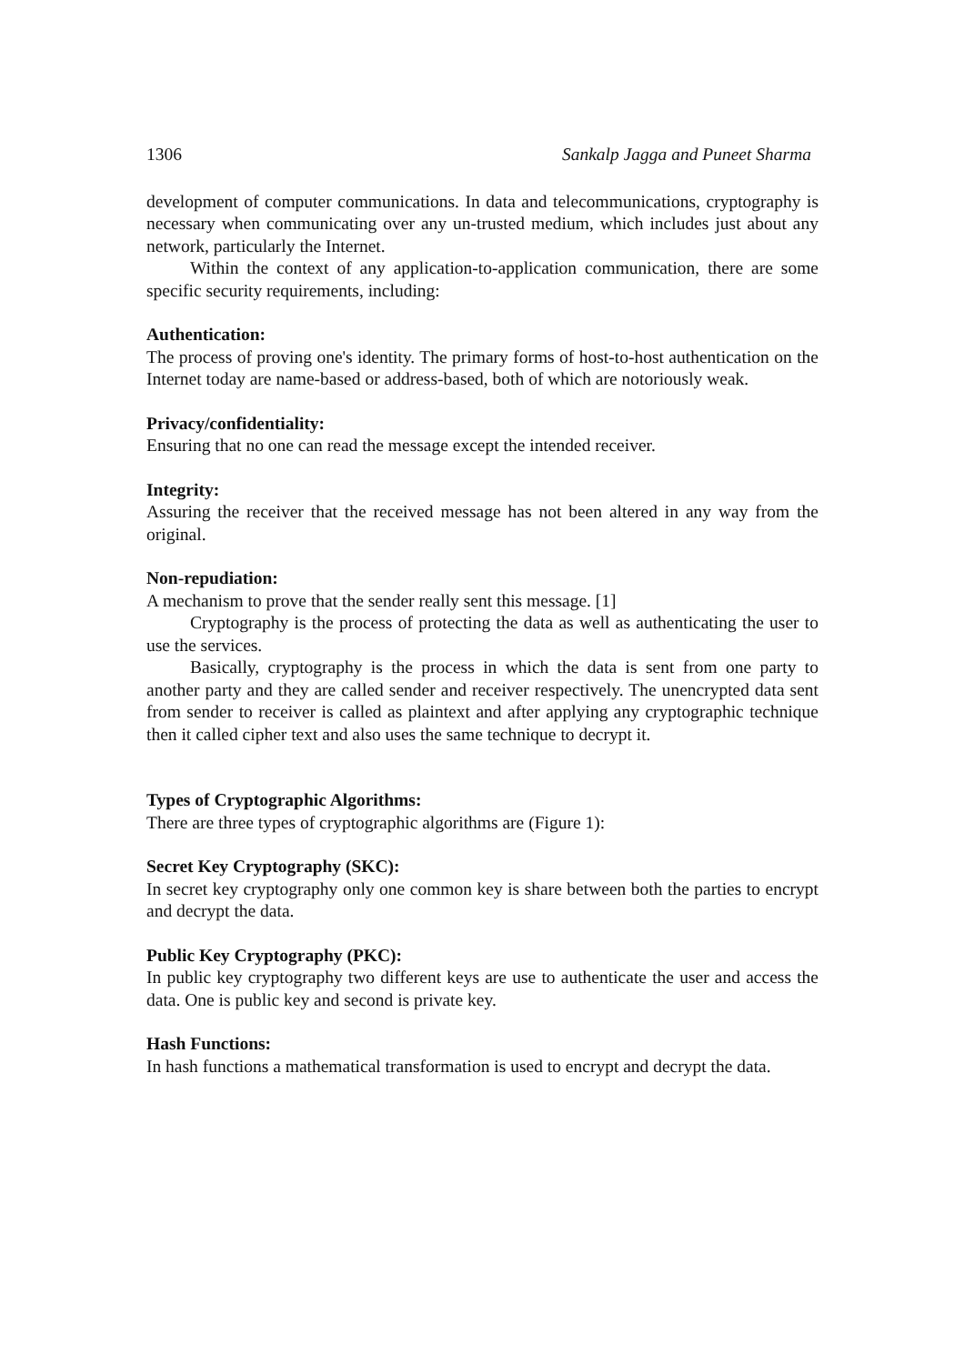1306 Sankalp Jagga and Puneet Sharma
development of computer communications. In data and telecommunications, cryptography is necessary when communicating over any un-trusted medium, which includes just about any network, particularly the Internet.
Within the context of any application-to-application communication, there are some specific security requirements, including:
Authentication:
The process of proving one's identity. The primary forms of host-to-host authentication on the Internet today are name-based or address-based, both of which are notoriously weak.
Privacy/confidentiality:
Ensuring that no one can read the message except the intended receiver.
Integrity:
Assuring the receiver that the received message has not been altered in any way from the original.
Non-repudiation:
A mechanism to prove that the sender really sent this message. [1]
Cryptography is the process of protecting the data as well as authenticating the user to use the services.
Basically, cryptography is the process in which the data is sent from one party to another party and they are called sender and receiver respectively. The unencrypted data sent from sender to receiver is called as plaintext and after applying any cryptographic technique then it called cipher text and also uses the same technique to decrypt it.
Types of Cryptographic Algorithms:
There are three types of cryptographic algorithms are (Figure 1):
Secret Key Cryptography (SKC):
In secret key cryptography only one common key is share between both the parties to encrypt and decrypt the data.
Public Key Cryptography (PKC):
In public key cryptography two different keys are use to authenticate the user and access the data. One is public key and second is private key.
Hash Functions:
In hash functions a mathematical transformation is used to encrypt and decrypt the data.